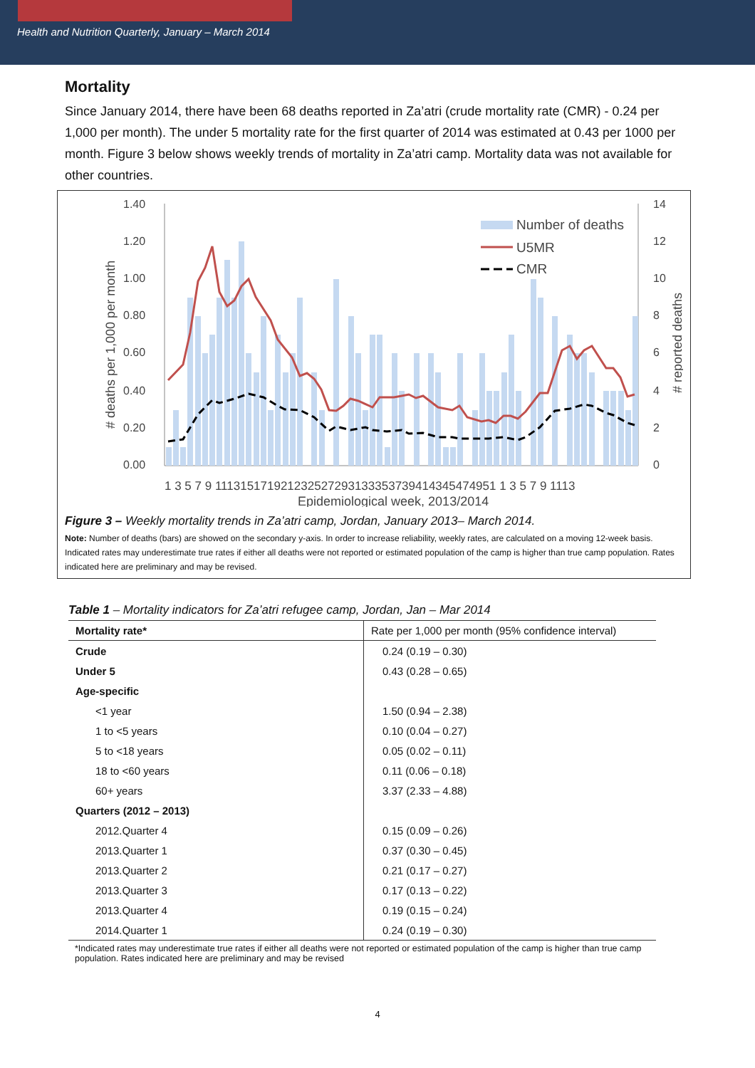Health and Nutrition Quarterly, January – March 2014
Mortality
Since January 2014, there have been 68 deaths reported in Za’atri (crude mortality rate (CMR) - 0.24 per 1,000 per month). The under 5 mortality rate for the first quarter of 2014 was estimated at 0.43 per 1000 per month. Figure 3 below shows weekly trends of mortality in Za’atri camp. Mortality data was not available for other countries.
1.40
1.20
1.00
0.80
0.60
0.40
0.20
0.00
14
12
10
8
6
4
2
0
# deaths per 1,000 per month
# reported deaths
Number of deaths
U5MR
CMR
1 3 5 7 9 111315171921232527293133353739414345474951 1 3 5 7 9 1113
Epidemiological week, 2013/2014
Figure 3 – Weekly mortality trends in Za’atri camp, Jordan, January 2013– March 2014.
Note: Number of deaths (bars) are showed on the secondary y-axis. In order to increase reliability, weekly rates, are calculated on a moving 12-week basis. Indicated rates may underestimate true rates if either all deaths were not reported or estimated population of the camp is higher than true camp population. Rates indicated here are preliminary and may be revised.
Table 1 – Mortality indicators for Za’atri refugee camp, Jordan, Jan – Mar 2014
| Mortality rate* | Rate per 1,000 per month (95% confidence interval) |
| --- | --- |
| Crude | 0.24 (0.19 – 0.30) |
| Under 5 | 0.43 (0.28 – 0.65) |
| Age-specific | |
| <1 year | 1.50 (0.94 – 2.38) |
| 1 to <5 years | 0.10 (0.04 – 0.27) |
| 5 to <18 years | 0.05 (0.02 – 0.11) |
| 18 to <60 years | 0.11 (0.06 – 0.18) |
| 60+ years | 3.37 (2.33 – 4.88) |
| Quarters (2012 – 2013) | |
| 2012.Quarter 4 | 0.15 (0.09 – 0.26) |
| 2013.Quarter 1 | 0.37 (0.30 – 0.45) |
| 2013.Quarter 2 | 0.21 (0.17 – 0.27) |
| 2013.Quarter 3 | 0.17 (0.13 – 0.22) |
| 2013.Quarter 4 | 0.19 (0.15 – 0.24) |
| 2014.Quarter 1 | 0.24 (0.19 – 0.30) |
*Indicated rates may underestimate true rates if either all deaths were not reported or estimated population of the camp is higher than true camp population. Rates indicated here are preliminary and may be revised
4